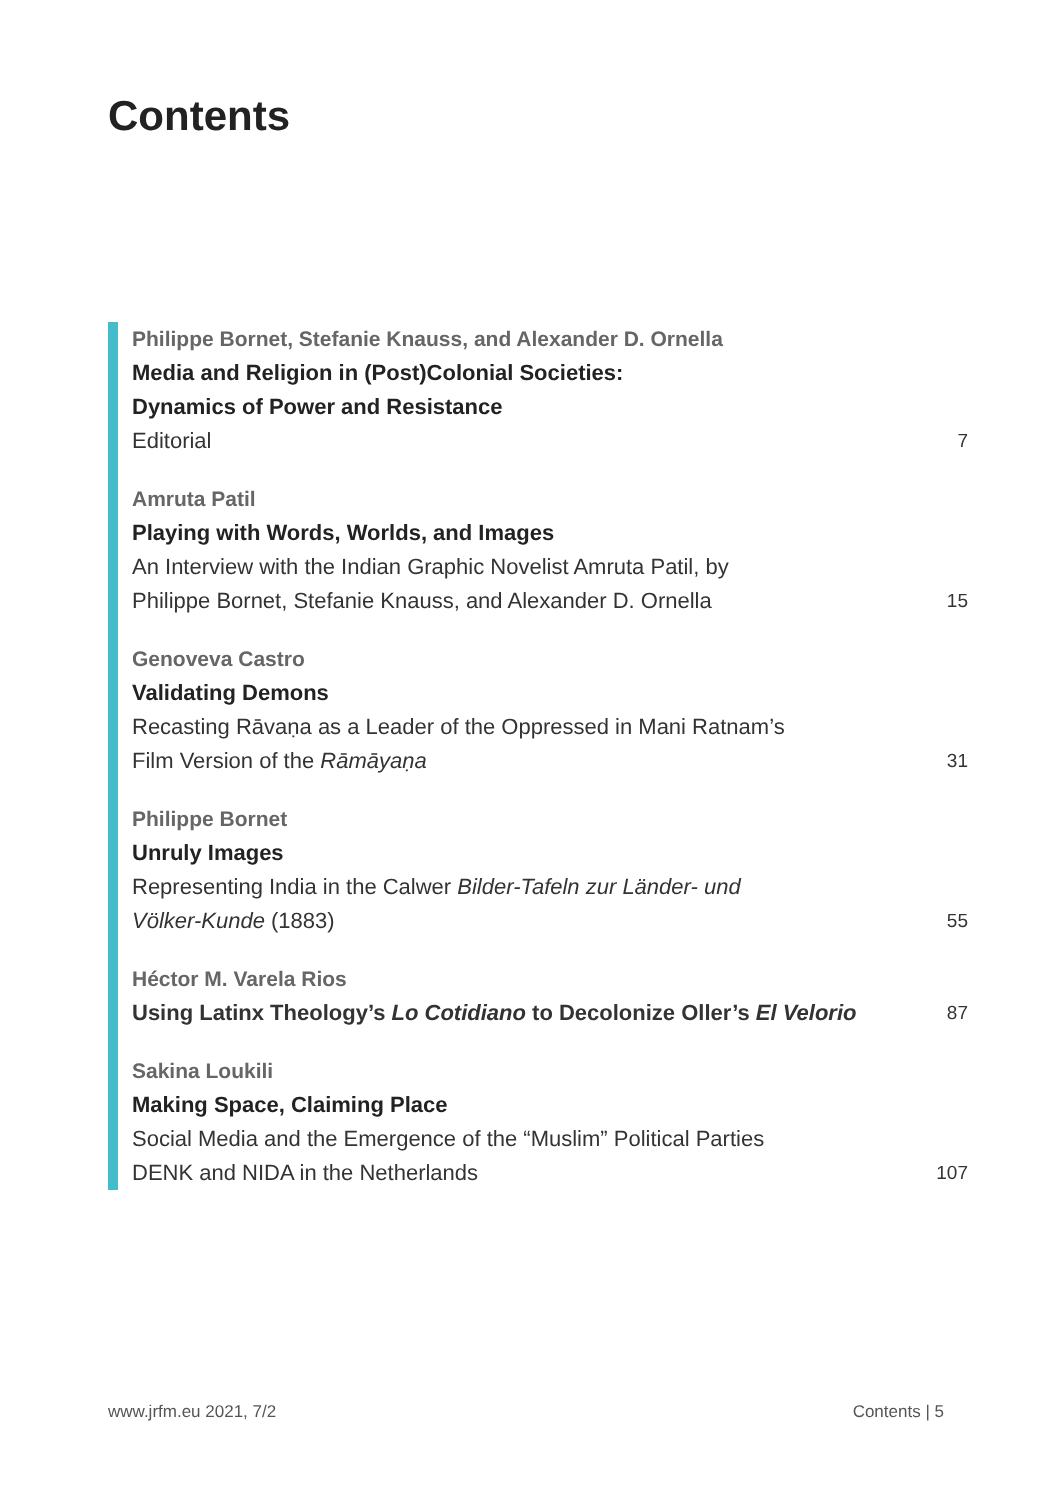Contents
Philippe Bornet, Stefanie Knauss, and Alexander D. Ornella
Media and Religion in (Post)Colonial Societies:
Dynamics of Power and Resistance
Editorial 7
Amruta Patil
Playing with Words, Worlds, and Images
An Interview with the Indian Graphic Novelist Amruta Patil, by
Philippe Bornet, Stefanie Knauss, and Alexander D. Ornella 15
Genoveva Castro
Validating Demons
Recasting Rāvaṇa as a Leader of the Oppressed in Mani Ratnam’s
Film Version of the Rāmāyaṇa 31
Philippe Bornet
Unruly Images
Representing India in the Calwer Bilder-Tafeln zur Länder- und
Völker-Kunde (1883) 55
Héctor M. Varela Rios
Using Latinx Theology’s Lo Cotidiano to Decolonize Oller’s El Velorio 87
Sakina Loukili
Making Space, Claiming Place
Social Media and the Emergence of the “Muslim” Political Parties
DENK and NIDA in the Netherlands 107
www.jrfm.eu 2021, 7/2 Contents | 5